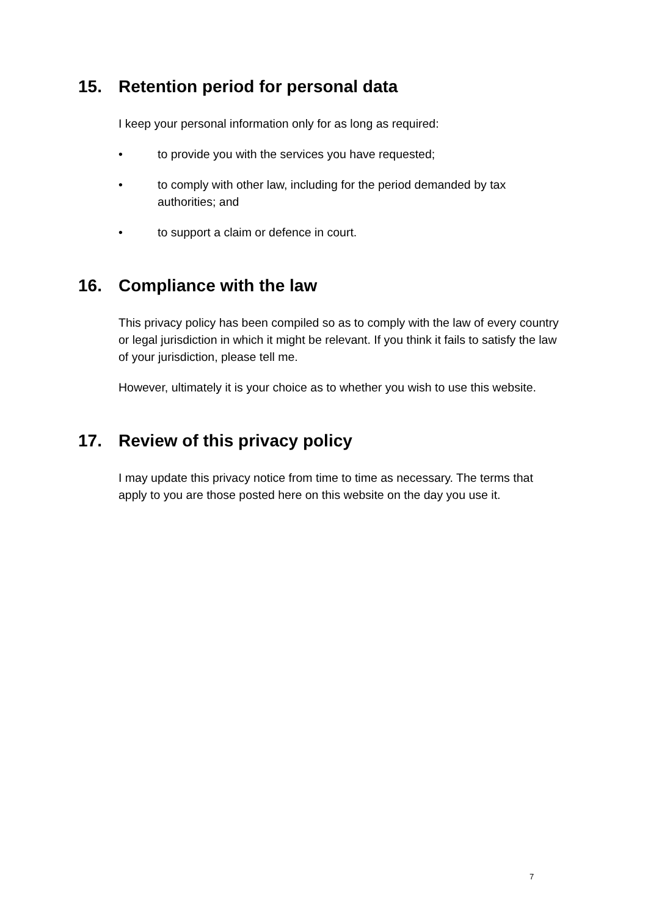15. Retention period for personal data
I keep your personal information only for as long as required:
• to provide you with the services you have requested;
• to comply with other law, including for the period demanded by tax authorities; and
• to support a claim or defence in court.
16. Compliance with the law
This privacy policy has been compiled so as to comply with the law of every country or legal jurisdiction in which it might be relevant. If you think it fails to satisfy the law of your jurisdiction, please tell me.
However, ultimately it is your choice as to whether you wish to use this website.
17. Review of this privacy policy
I may update this privacy notice from time to time as necessary. The terms that apply to you are those posted here on this website on the day you use it.
7